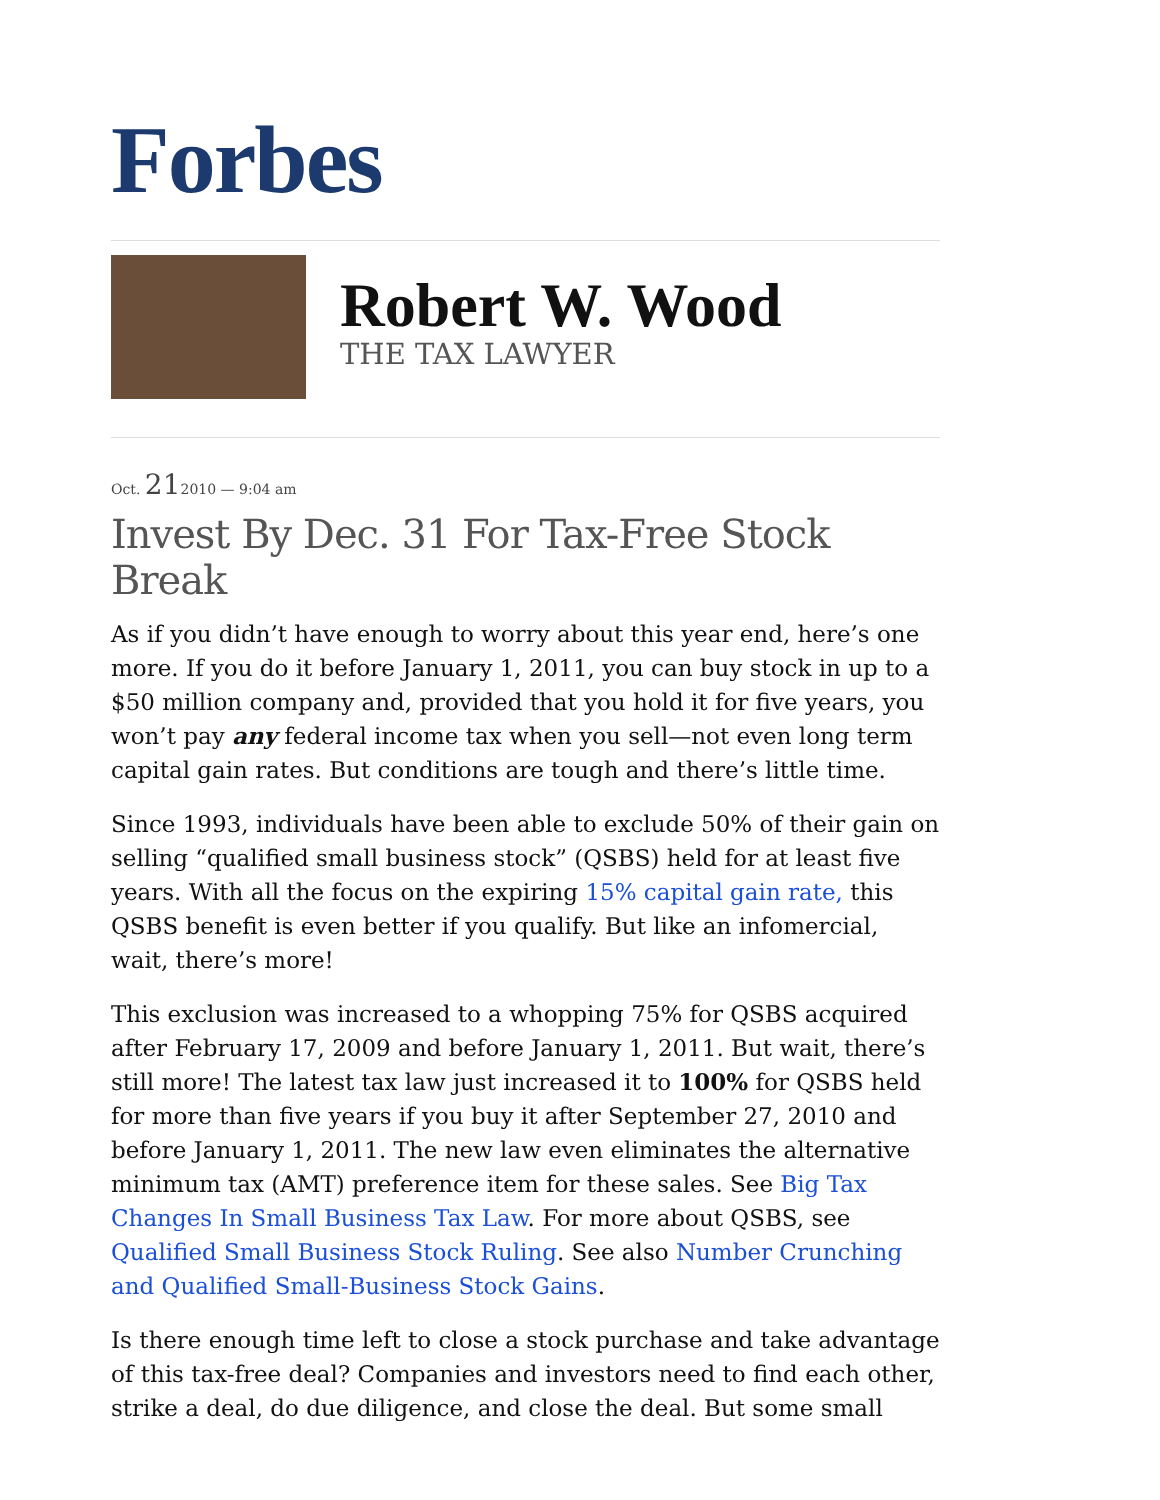Forbes
Robert W. Wood
THE TAX LAWYER
Oct. 212010 — 9:04 am
Invest By Dec. 31 For Tax-Free Stock Break
As if you didn’t have enough to worry about this year end, here’s one more. If you do it before January 1, 2011, you can buy stock in up to a $50 million company and, provided that you hold it for five years, you won’t pay any federal income tax when you sell—not even long term capital gain rates. But conditions are tough and there’s little time.
Since 1993, individuals have been able to exclude 50% of their gain on selling “qualified small business stock” (QSBS) held for at least five years. With all the focus on the expiring 15% capital gain rate, this QSBS benefit is even better if you qualify. But like an infomercial, wait, there’s more!
This exclusion was increased to a whopping 75% for QSBS acquired after February 17, 2009 and before January 1, 2011. But wait, there’s still more! The latest tax law just increased it to 100% for QSBS held for more than five years if you buy it after September 27, 2010 and before January 1, 2011. The new law even eliminates the alternative minimum tax (AMT) preference item for these sales. See Big Tax Changes In Small Business Tax Law. For more about QSBS, see Qualified Small Business Stock Ruling. See also Number Crunching and Qualified Small-Business Stock Gains.
Is there enough time left to close a stock purchase and take advantage of this tax-free deal? Companies and investors need to find each other, strike a deal, do due diligence, and close the deal. But some small